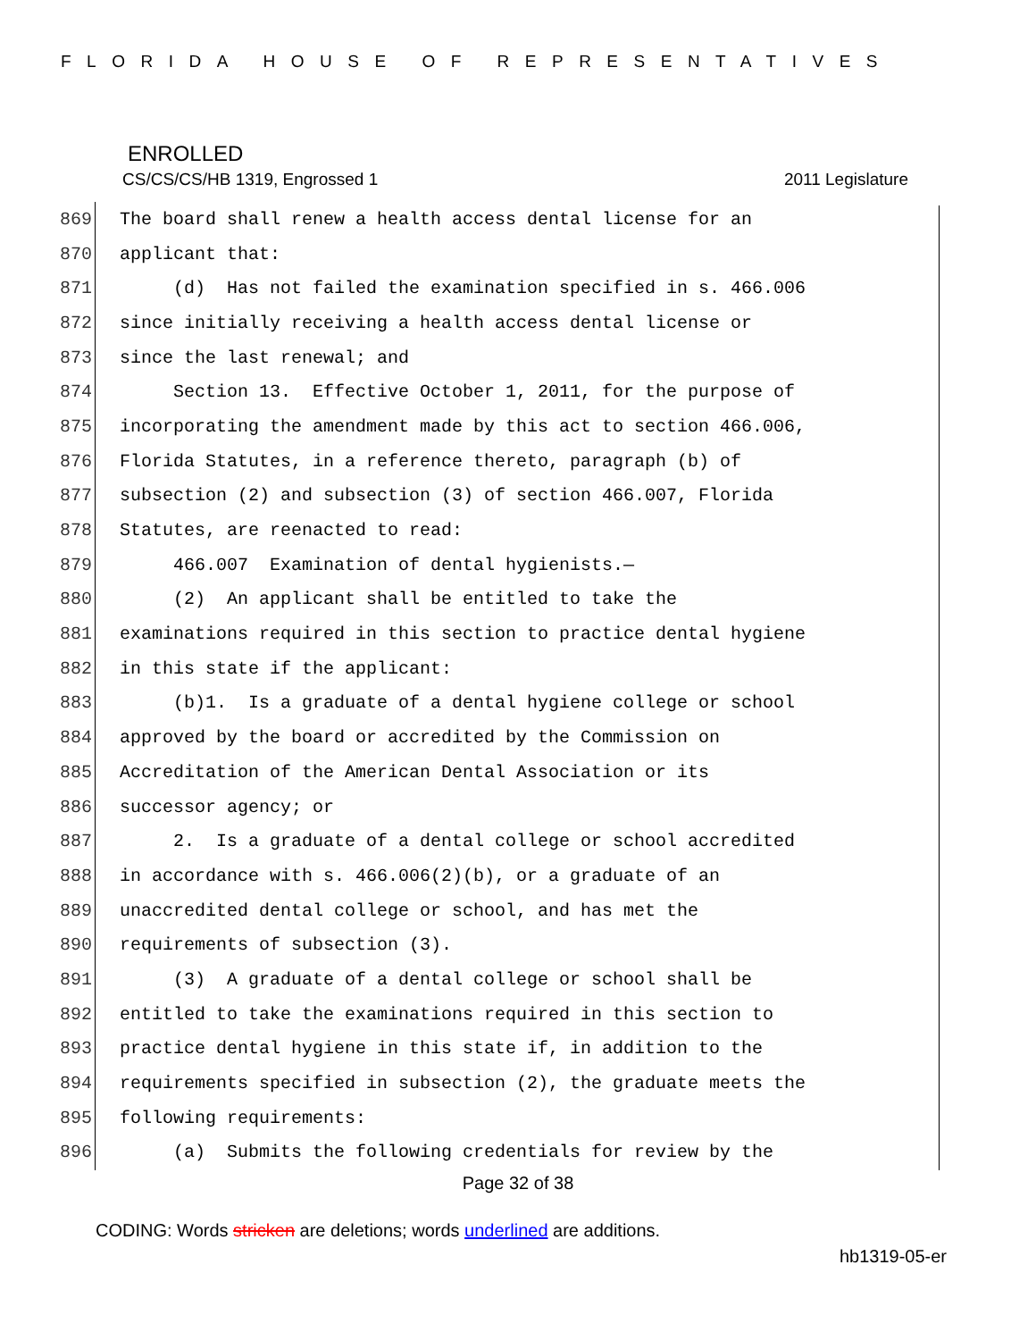FLORIDA HOUSE OF REPRESENTATIVES
ENROLLED
CS/CS/CS/HB 1319, Engrossed 1 2011 Legislature
869 The board shall renew a health access dental license for an
870 applicant that:
871 (d) Has not failed the examination specified in s. 466.006
872 since initially receiving a health access dental license or
873 since the last renewal; and
874 Section 13. Effective October 1, 2011, for the purpose of
875 incorporating the amendment made by this act to section 466.006,
876 Florida Statutes, in a reference thereto, paragraph (b) of
877 subsection (2) and subsection (3) of section 466.007, Florida
878 Statutes, are reenacted to read:
879 466.007 Examination of dental hygienists.—
880 (2) An applicant shall be entitled to take the
881 examinations required in this section to practice dental hygiene
882 in this state if the applicant:
883 (b)1. Is a graduate of a dental hygiene college or school
884 approved by the board or accredited by the Commission on
885 Accreditation of the American Dental Association or its
886 successor agency; or
887 2. Is a graduate of a dental college or school accredited
888 in accordance with s. 466.006(2)(b), or a graduate of an
889 unaccredited dental college or school, and has met the
890 requirements of subsection (3).
891 (3) A graduate of a dental college or school shall be
892 entitled to take the examinations required in this section to
893 practice dental hygiene in this state if, in addition to the
894 requirements specified in subsection (2), the graduate meets the
895 following requirements:
896 (a) Submits the following credentials for review by the
Page 32 of 38
CODING: Words stricken are deletions; words underlined are additions.
hb1319-05-er